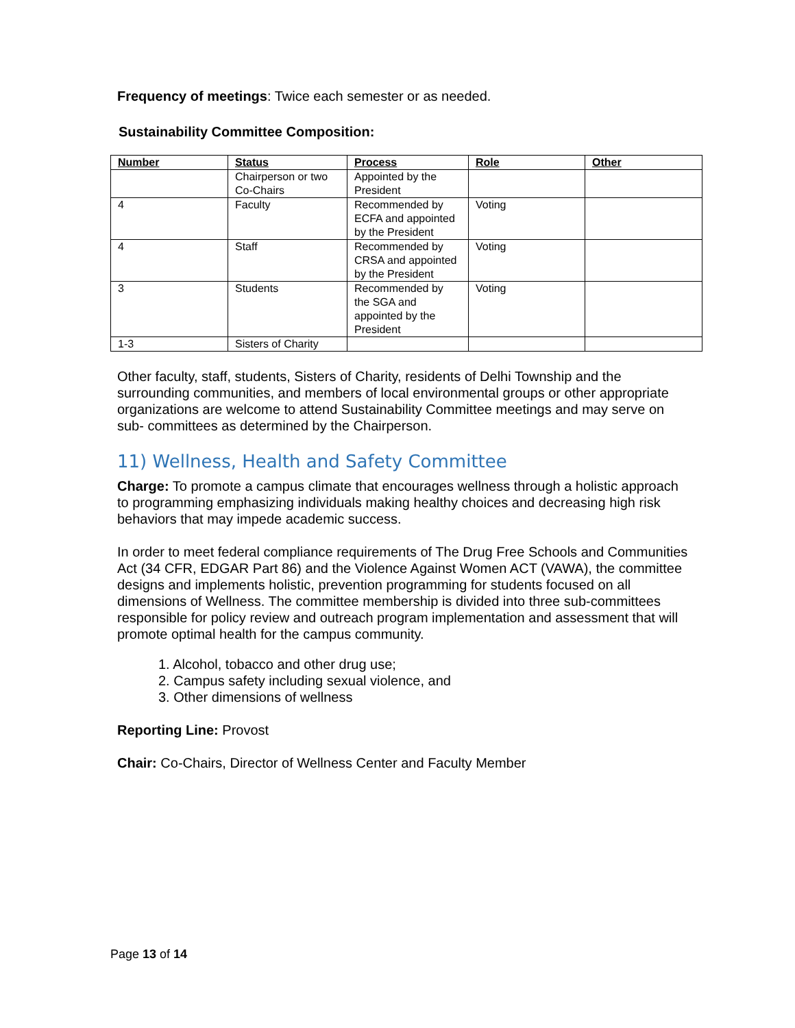Frequency of meetings: Twice each semester or as needed.
Sustainability Committee Composition:
| Number | Status | Process | Role | Other |
| --- | --- | --- | --- | --- |
| | Chairperson or two Co-Chairs | Appointed by the President | | |
| 4 | Faculty | Recommended by ECFA and appointed by the President | Voting | |
| 4 | Staff | Recommended by CRSA and appointed by the President | Voting | |
| 3 | Students | Recommended by the SGA and appointed by the President | Voting | |
| 1-3 | Sisters of Charity | | | |
Other faculty, staff, students, Sisters of Charity, residents of Delhi Township and the surrounding communities, and members of local environmental groups or other appropriate organizations are welcome to attend Sustainability Committee meetings and may serve on sub- committees as determined by the Chairperson.
11) Wellness, Health and Safety Committee
Charge: To promote a campus climate that encourages wellness through a holistic approach to programming emphasizing individuals making healthy choices and decreasing high risk behaviors that may impede academic success.
In order to meet federal compliance requirements of The Drug Free Schools and Communities Act (34 CFR, EDGAR Part 86) and the Violence Against Women ACT (VAWA), the committee designs and implements holistic, prevention programming for students focused on all dimensions of Wellness. The committee membership is divided into three sub-committees responsible for policy review and outreach program implementation and assessment that will promote optimal health for the campus community.
1. Alcohol, tobacco and other drug use;
2. Campus safety including sexual violence, and
3. Other dimensions of wellness
Reporting Line: Provost
Chair: Co-Chairs, Director of Wellness Center and Faculty Member
Page 13 of 14